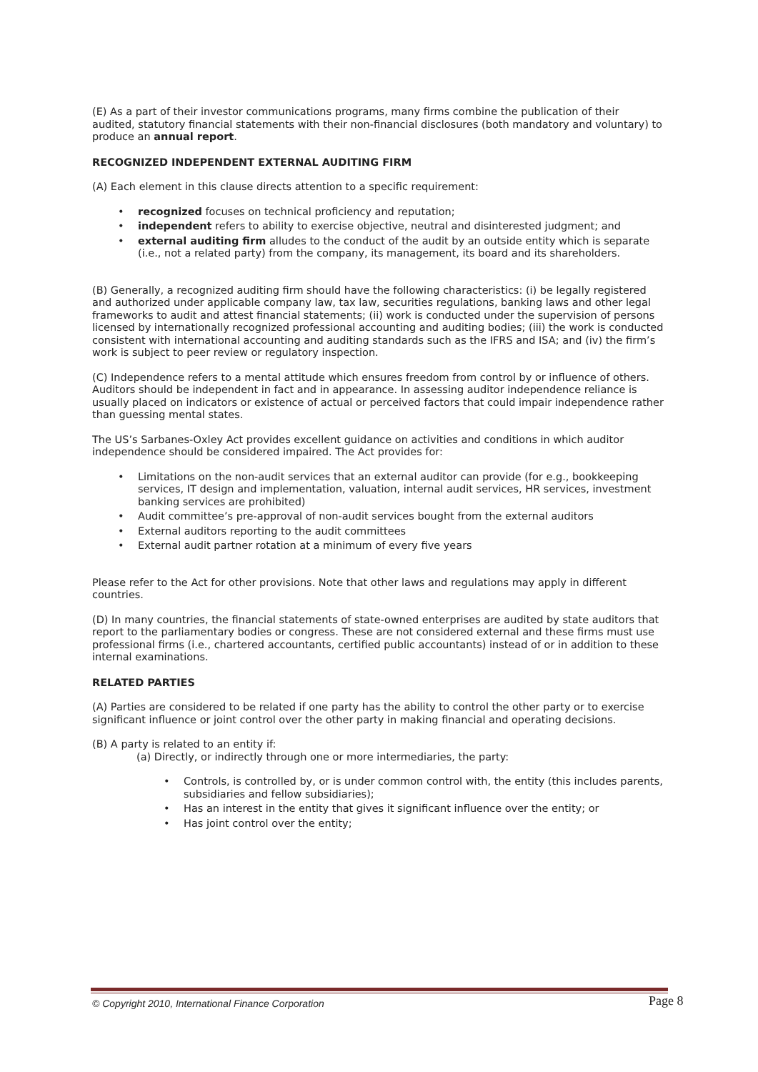(E) As a part of their investor communications programs, many firms combine the publication of their audited, statutory financial statements with their non-financial disclosures (both mandatory and voluntary) to produce an annual report.
RECOGNIZED INDEPENDENT EXTERNAL AUDITING FIRM
(A) Each element in this clause directs attention to a specific requirement:
recognized focuses on technical proficiency and reputation;
independent refers to ability to exercise objective, neutral and disinterested judgment; and
external auditing firm alludes to the conduct of the audit by an outside entity which is separate (i.e., not a related party) from the company, its management, its board and its shareholders.
(B) Generally, a recognized auditing firm should have the following characteristics: (i) be legally registered and authorized under applicable company law, tax law, securities regulations, banking laws and other legal frameworks to audit and attest financial statements; (ii) work is conducted under the supervision of persons licensed by internationally recognized professional accounting and auditing bodies; (iii) the work is conducted consistent with international accounting and auditing standards such as the IFRS and ISA; and (iv) the firm’s work is subject to peer review or regulatory inspection.
(C) Independence refers to a mental attitude which ensures freedom from control by or influence of others. Auditors should be independent in fact and in appearance. In assessing auditor independence reliance is usually placed on indicators or existence of actual or perceived factors that could impair independence rather than guessing mental states.
The US’s Sarbanes-Oxley Act provides excellent guidance on activities and conditions in which auditor independence should be considered impaired. The Act provides for:
Limitations on the non-audit services that an external auditor can provide (for e.g., bookkeeping services, IT design and implementation, valuation, internal audit services, HR services, investment banking services are prohibited)
Audit committee’s pre-approval of non-audit services bought from the external auditors
External auditors reporting to the audit committees
External audit partner rotation at a minimum of every five years
Please refer to the Act for other provisions. Note that other laws and regulations may apply in different countries.
(D) In many countries, the financial statements of state-owned enterprises are audited by state auditors that report to the parliamentary bodies or congress. These are not considered external and these firms must use professional firms (i.e., chartered accountants, certified public accountants) instead of or in addition to these internal examinations.
RELATED PARTIES
(A) Parties are considered to be related if one party has the ability to control the other party or to exercise significant influence or joint control over the other party in making financial and operating decisions.
(B) A party is related to an entity if:
(a) Directly, or indirectly through one or more intermediaries, the party:
Controls, is controlled by, or is under common control with, the entity (this includes parents, subsidiaries and fellow subsidiaries);
Has an interest in the entity that gives it significant influence over the entity; or
Has joint control over the entity;
© Copyright 2010, International Finance Corporation
Page 8